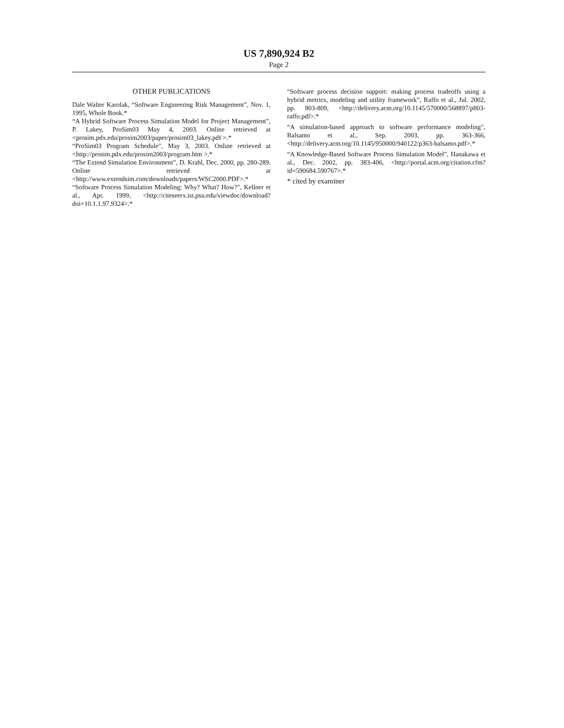US 7,890,924 B2
Page 2
OTHER PUBLICATIONS
Dale Walter Karolak, “Software Engineering Risk Management”, Nov. 1, 1995, Whole Book.*
“A Hybrid Software Process Simulation Model for Project Management”, P. Lakey, ProSim03 May 4, 2003. Online retrieved at <prosim.pdx.edu/prosim2003/paper/prosim03_lakey.pdf >.*
“ProSim03 Program Schedule”, May 3, 2003. Online retrieved at <http://prosim.pdx.edu/prosim2003/program.htm >.*
“The Extend Simulation Environment”, D. Krahl, Dec. 2000, pp. 280-289. Online retrieved at <http://www.extendsim.com/downloads/papers/WSC2000.PDF>.*
“Software Process Simulation Modeling: Why? What? How?”, Kellner et al., Apr. 1999, <http://citeseerx.ist.psu.edu/viewdoc/download?doi=10.1.1.97.9324>.*
“Software process decision support: making process tradeoffs using a hybrid metrics, modeling and utility framework”, Raffo et al., Jul. 2002, pp. 803-809, <http://delivery.acm.org/10.1145/570000/568897/p803-raffo.pdf>.*
“A simulation-based approach to software performance modeling”, Balsamo et al., Sep. 2003, pp. 363-366, <http://delivery.acm.org/10.1145/950000/940122/p363-balsamo.pdf>.*
“A Knowledge-Based Software Process Simulation Model”, Hanakawa et al., Dec. 2002, pp. 383-406, <http://portal.acm.org/citation.cfm?id=590684.590767>.*
* cited by examiner